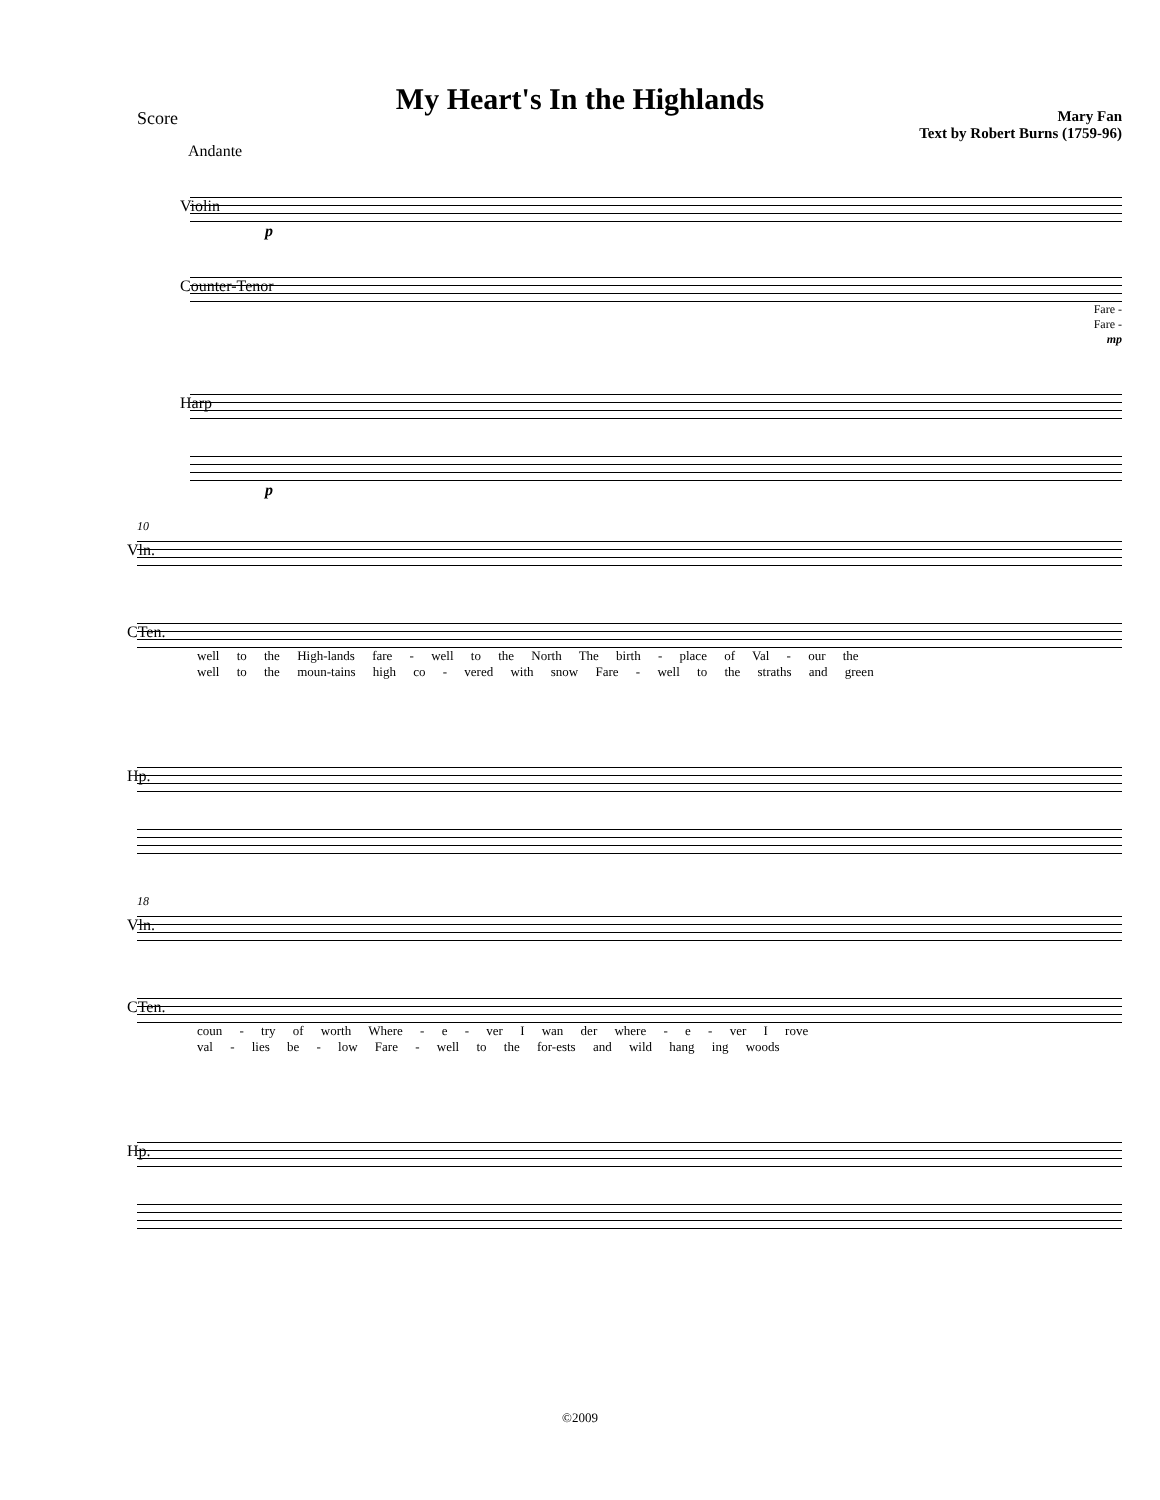My Heart's In the Highlands
Score
Mary Fan
Text by Robert Burns (1759-96)
Andante
Violin
p
Counter-Tenor
Fare -
Fare -
mp
Harp
p
10
Vln.
CTen.
well to the High-lands fare - well to the North The birth - place of Val - our the
well to the moun-tains high co - vered with snow Fare - well to the straths and green
Hp.
18
Vln.
CTen.
coun - try of worth Where - e - ver I wan der where - e - ver I rove
val - lies be - low Fare - well to the for-ests and wild hang ing woods
Hp.
©2009